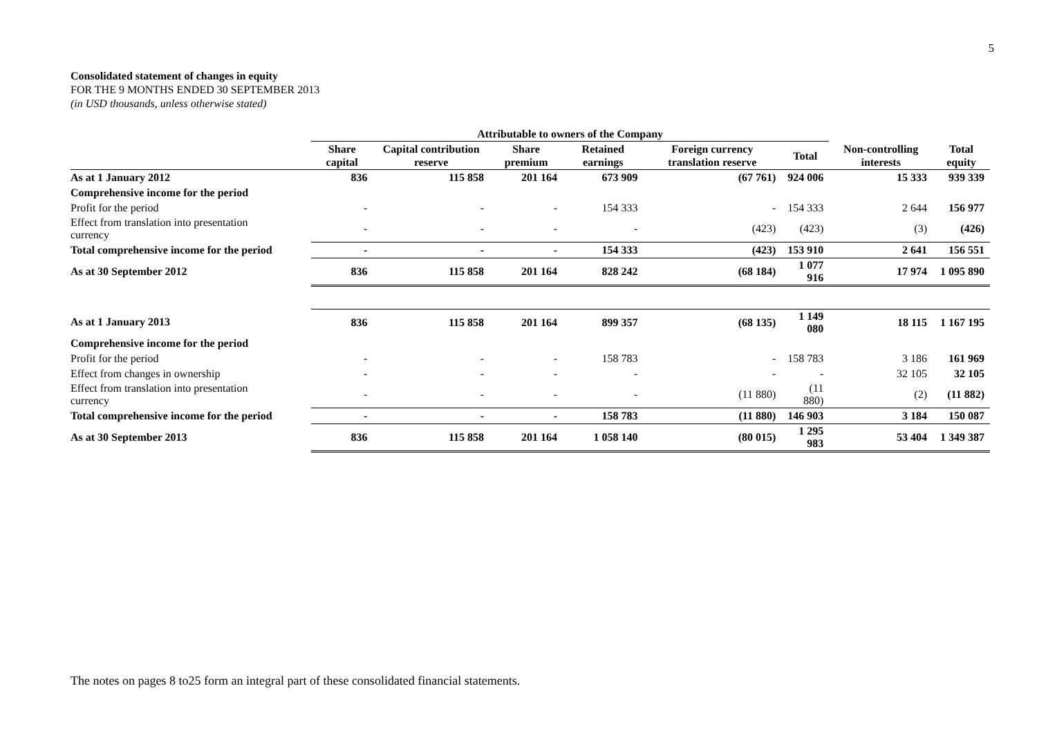5
Consolidated statement of changes in equity
FOR THE 9 MONTHS ENDED 30 SEPTEMBER 2013
(in USD thousands, unless otherwise stated)
| | Attributable to owners of the Company | | | | | | | |
| --- | --- | --- | --- | --- | --- | --- | --- | --- |
| | Share capital | Capital contribution reserve | Share premium | Retained earnings | Foreign currency translation reserve | Total | Non-controlling interests | Total equity |
| As at 1 January 2012 | 836 | 115 858 | 201 164 | 673 909 | (67 761) | 924 006 | 15 333 | 939 339 |
| Comprehensive income for the period | | | | | | | | |
| Profit for the period | - | - | - | 154 333 | - | 154 333 | 2 644 | 156 977 |
| Effect from translation into presentation currency | - | - | - | - | (423) | (423) | (3) | (426) |
| Total comprehensive income for the period | - | - | - | 154 333 | (423) | 153 910 | 2 641 | 156 551 |
| As at 30 September 2012 | 836 | 115 858 | 201 164 | 828 242 | (68 184) | 1 077 916 | 17 974 | 1 095 890 |
| As at 1 January 2013 | 836 | 115 858 | 201 164 | 899 357 | (68 135) | 1 149 080 | 18 115 | 1 167 195 |
| Comprehensive income for the period | | | | | | | | |
| Profit for the period | - | - | - | 158 783 | - | 158 783 | 3 186 | 161 969 |
| Effect from changes in ownership | - | - | - | - | - | - | 32 105 | 32 105 |
| Effect from translation into presentation currency | - | - | - | - | (11 880) | (11 880) | (2) | (11 882) |
| Total comprehensive income for the period | - | - | - | 158 783 | (11 880) | 146 903 | 3 184 | 150 087 |
| As at 30 September 2013 | 836 | 115 858 | 201 164 | 1 058 140 | (80 015) | 1 295 983 | 53 404 | 1 349 387 |
The notes on pages 8 to25 form an integral part of these consolidated financial statements.